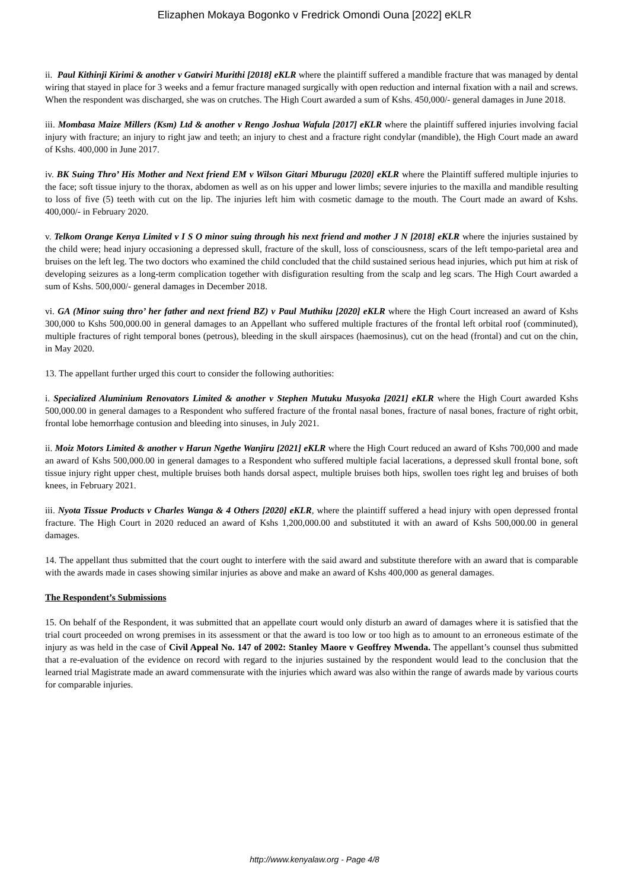Elizaphen Mokaya Bogonko v Fredrick Omondi Ouna [2022] eKLR
ii. Paul Kithinji Kirimi & another v Gatwiri Murithi [2018] eKLR where the plaintiff suffered a mandible fracture that was managed by dental wiring that stayed in place for 3 weeks and a femur fracture managed surgically with open reduction and internal fixation with a nail and screws. When the respondent was discharged, she was on crutches. The High Court awarded a sum of Kshs. 450,000/- general damages in June 2018.
iii. Mombasa Maize Millers (Ksm) Ltd & another v Rengo Joshua Wafula [2017] eKLR where the plaintiff suffered injuries involving facial injury with fracture; an injury to right jaw and teeth; an injury to chest and a fracture right condylar (mandible), the High Court made an award of Kshs. 400,000 in June 2017.
iv. BK Suing Thro’ His Mother and Next friend EM v Wilson Gitari Mburugu [2020] eKLR where the Plaintiff suffered multiple injuries to the face; soft tissue injury to the thorax, abdomen as well as on his upper and lower limbs; severe injuries to the maxilla and mandible resulting to loss of five (5) teeth with cut on the lip. The injuries left him with cosmetic damage to the mouth. The Court made an award of Kshs. 400,000/- in February 2020.
v. Telkom Orange Kenya Limited v I S O minor suing through his next friend and mother J N [2018] eKLR where the injuries sustained by the child were; head injury occasioning a depressed skull, fracture of the skull, loss of consciousness, scars of the left tempo-parietal area and bruises on the left leg. The two doctors who examined the child concluded that the child sustained serious head injuries, which put him at risk of developing seizures as a long-term complication together with disfiguration resulting from the scalp and leg scars. The High Court awarded a sum of Kshs. 500,000/- general damages in December 2018.
vi. GA (Minor suing thro’ her father and next friend BZ) v Paul Muthiku [2020] eKLR where the High Court increased an award of Kshs 300,000 to Kshs 500,000.00 in general damages to an Appellant who suffered multiple fractures of the frontal left orbital roof (comminuted), multiple fractures of right temporal bones (petrous), bleeding in the skull airspaces (haemosinus), cut on the head (frontal) and cut on the chin, in May 2020.
13. The appellant further urged this court to consider the following authorities:
i. Specialized Aluminium Renovators Limited & another v Stephen Mutuku Musyoka [2021] eKLR where the High Court awarded Kshs 500,000.00 in general damages to a Respondent who suffered fracture of the frontal nasal bones, fracture of nasal bones, fracture of right orbit, frontal lobe hemorrhage contusion and bleeding into sinuses, in July 2021.
ii. Moiz Motors Limited & another v Harun Ngethe Wanjiru [2021] eKLR where the High Court reduced an award of Kshs 700,000 and made an award of Kshs 500,000.00 in general damages to a Respondent who suffered multiple facial lacerations, a depressed skull frontal bone, soft tissue injury right upper chest, multiple bruises both hands dorsal aspect, multiple bruises both hips, swollen toes right leg and bruises of both knees, in February 2021.
iii. Nyota Tissue Products v Charles Wanga & 4 Others [2020] eKLR, where the plaintiff suffered a head injury with open depressed frontal fracture. The High Court in 2020 reduced an award of Kshs 1,200,000.00 and substituted it with an award of Kshs 500,000.00 in general damages.
14. The appellant thus submitted that the court ought to interfere with the said award and substitute therefore with an award that is comparable with the awards made in cases showing similar injuries as above and make an award of Kshs 400,000 as general damages.
The Respondent’s Submissions
15. On behalf of the Respondent, it was submitted that an appellate court would only disturb an award of damages where it is satisfied that the trial court proceeded on wrong premises in its assessment or that the award is too low or too high as to amount to an erroneous estimate of the injury as was held in the case of Civil Appeal No. 147 of 2002: Stanley Maore v Geoffrey Mwenda. The appellant’s counsel thus submitted that a re-evaluation of the evidence on record with regard to the injuries sustained by the respondent would lead to the conclusion that the learned trial Magistrate made an award commensurate with the injuries which award was also within the range of awards made by various courts for comparable injuries.
http://www.kenyalaw.org - Page 4/8